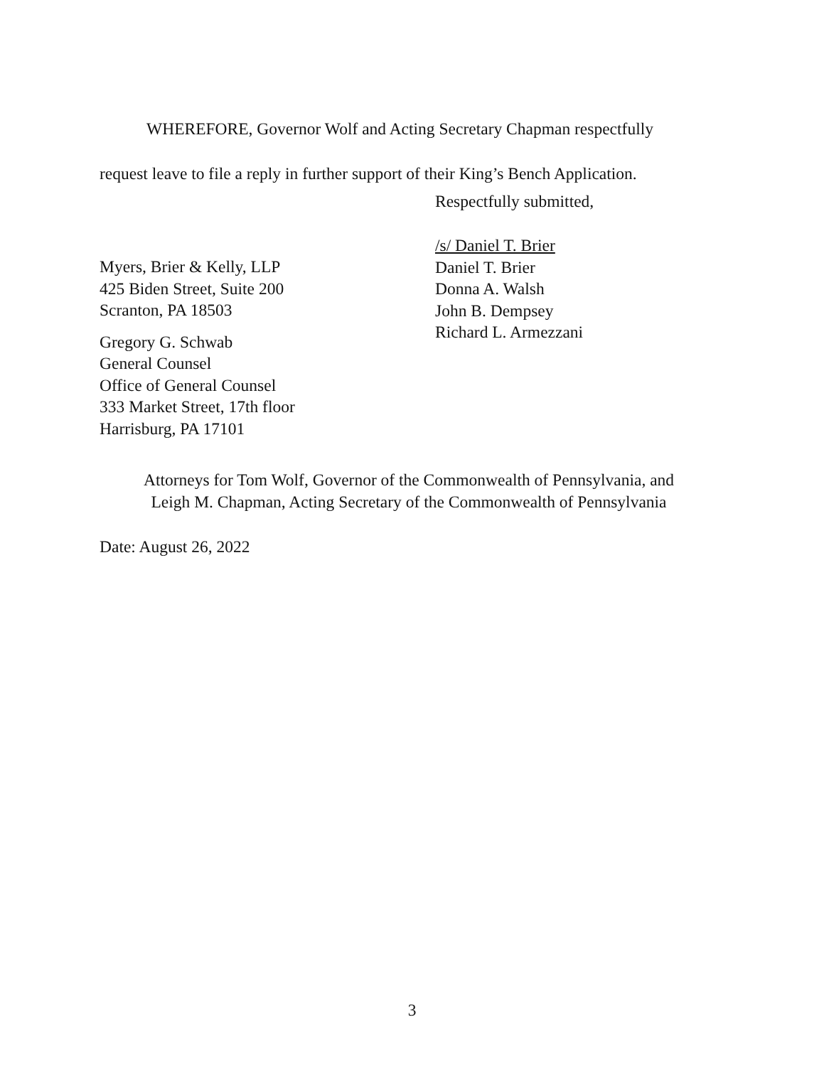WHEREFORE, Governor Wolf and Acting Secretary Chapman respectfully
request leave to file a reply in further support of their King’s Bench Application.
Respectfully submitted,
/s/ Daniel T. Brier
Daniel T. Brier
Donna A. Walsh
John B. Dempsey
Richard L. Armezzani
Myers, Brier & Kelly, LLP
425 Biden Street, Suite 200
Scranton, PA 18503
Gregory G. Schwab
General Counsel
Office of General Counsel
333 Market Street, 17th floor
Harrisburg, PA 17101
Attorneys for Tom Wolf, Governor of the Commonwealth of Pennsylvania, and
Leigh M. Chapman, Acting Secretary of the Commonwealth of Pennsylvania
Date: August 26, 2022
3